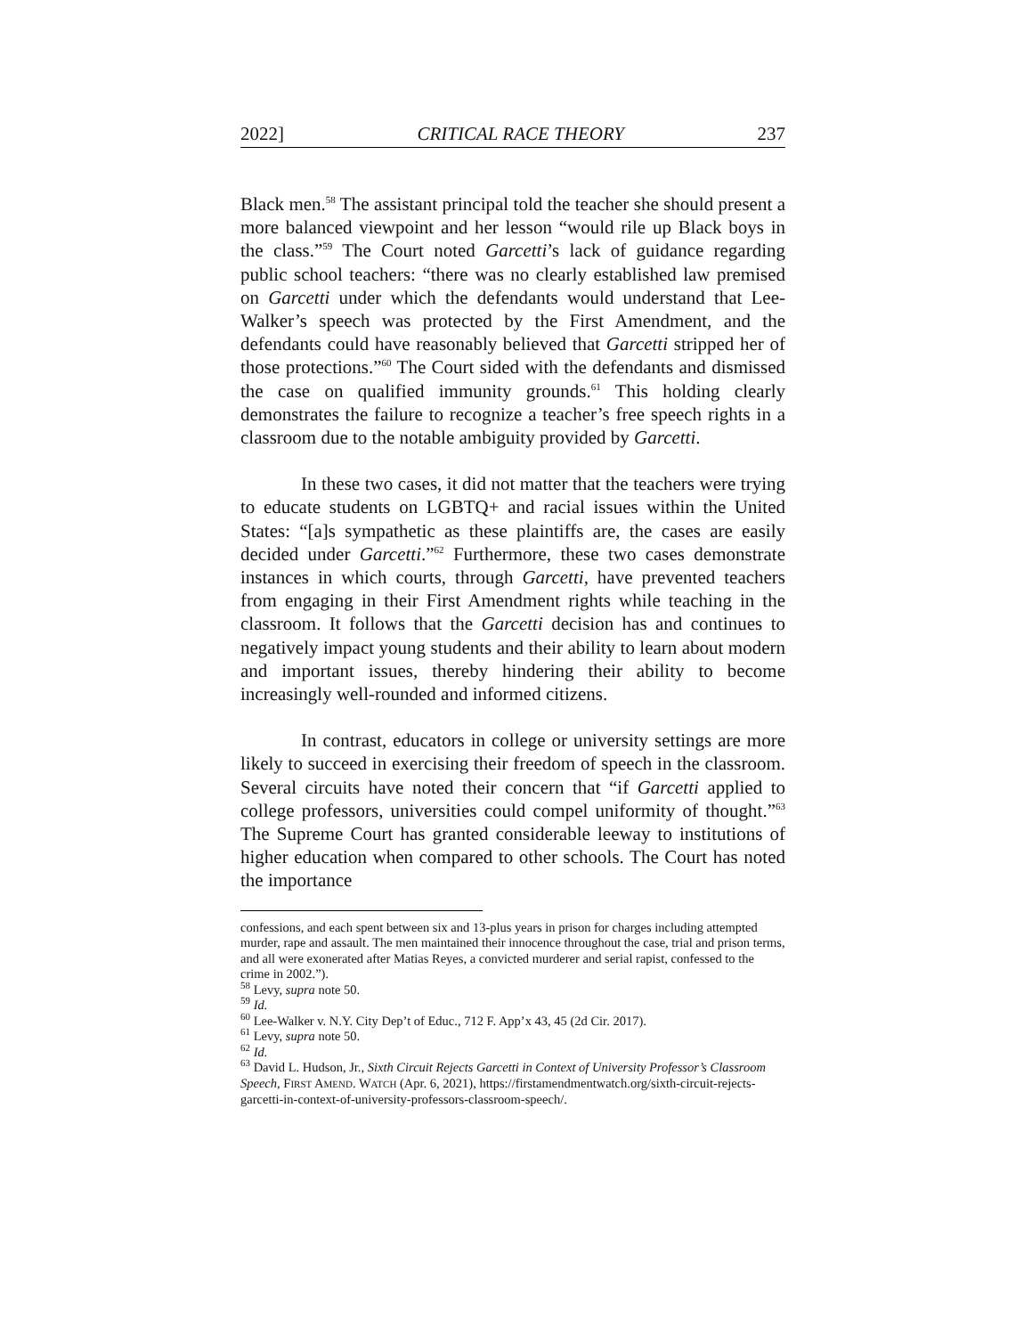2022] CRITICAL RACE THEORY 237
Black men.<sup>58</sup> The assistant principal told the teacher she should present a more balanced viewpoint and her lesson “would rile up Black boys in the class.”<sup>59</sup> The Court noted Garcetti’s lack of guidance regarding public school teachers: “there was no clearly established law premised on Garcetti under which the defendants would understand that Lee-Walker’s speech was protected by the First Amendment, and the defendants could have reasonably believed that Garcetti stripped her of those protections.”<sup>60</sup> The Court sided with the defendants and dismissed the case on qualified immunity grounds.<sup>61</sup> This holding clearly demonstrates the failure to recognize a teacher’s free speech rights in a classroom due to the notable ambiguity provided by Garcetti.
In these two cases, it did not matter that the teachers were trying to educate students on LGBTQ+ and racial issues within the United States: “[a]s sympathetic as these plaintiffs are, the cases are easily decided under Garcetti.”<sup>62</sup> Furthermore, these two cases demonstrate instances in which courts, through Garcetti, have prevented teachers from engaging in their First Amendment rights while teaching in the classroom. It follows that the Garcetti decision has and continues to negatively impact young students and their ability to learn about modern and important issues, thereby hindering their ability to become increasingly well-rounded and informed citizens.
In contrast, educators in college or university settings are more likely to succeed in exercising their freedom of speech in the classroom. Several circuits have noted their concern that “if Garcetti applied to college professors, universities could compel uniformity of thought.”<sup>63</sup> The Supreme Court has granted considerable leeway to institutions of higher education when compared to other schools. The Court has noted the importance
confessions, and each spent between six and 13-plus years in prison for charges including attempted murder, rape and assault. The men maintained their innocence throughout the case, trial and prison terms, and all were exonerated after Matias Reyes, a convicted murderer and serial rapist, confessed to the crime in 2002.”).
<sup>58</sup> Levy, supra note 50.
<sup>59</sup> Id.
<sup>60</sup> Lee-Walker v. N.Y. City Dep’t of Educ., 712 F. App’x 43, 45 (2d Cir. 2017).
<sup>61</sup> Levy, supra note 50.
<sup>62</sup> Id.
<sup>63</sup> David L. Hudson, Jr., Sixth Circuit Rejects Garcetti in Context of University Professor’s Classroom Speech, FIRST AMEND. WATCH (Apr. 6, 2021), https://firstamendmentwatch.org/sixth-circuit-rejects-garcetti-in-context-of-university-professors-classroom-speech/.